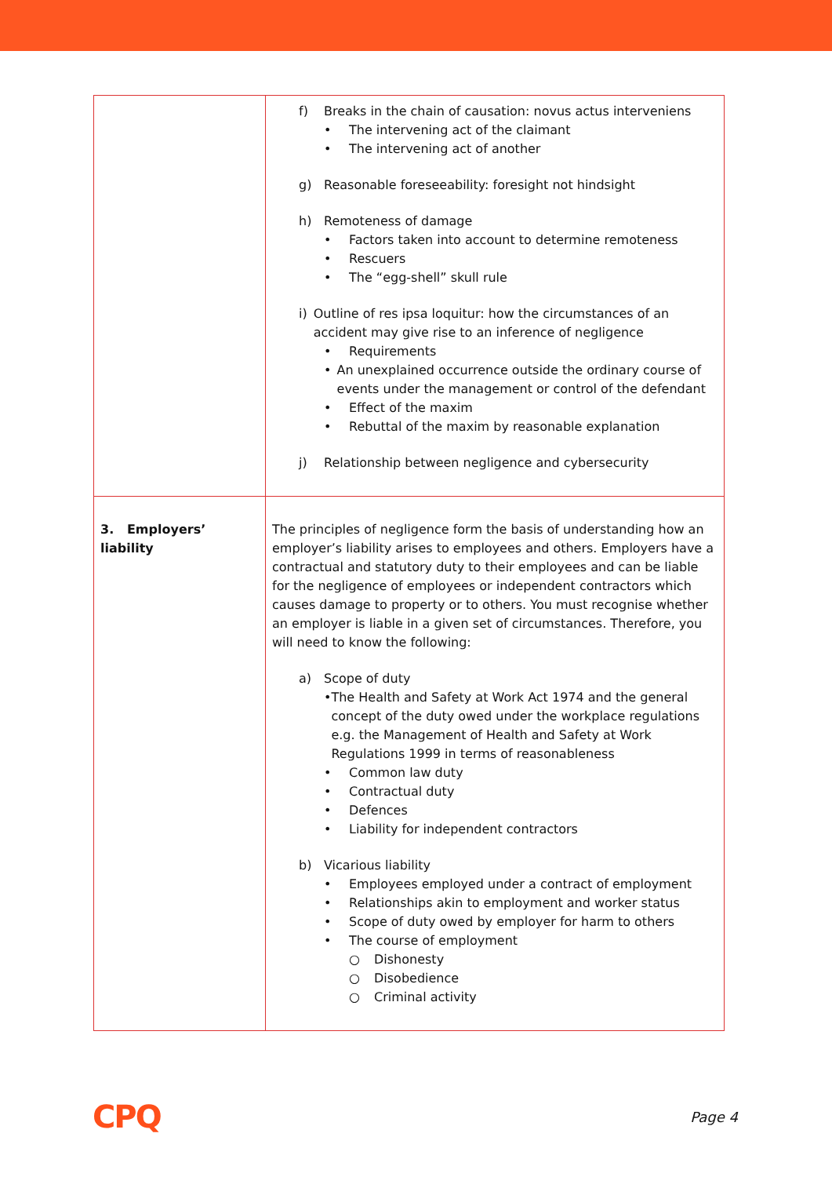| | f) Breaks in the chain of causation: novus actus interveniens • The intervening act of the claimant • The intervening act of another g) Reasonable foreseeability: foresight not hindsight h) Remoteness of damage • Factors taken into account to determine remoteness • Rescuers • The “egg-shell” skull rule i) Outline of res ipsa loquitur: how the circumstances of an accident may give rise to an inference of negligence • Requirements • An unexplained occurrence outside the ordinary course of events under the management or control of the defendant • Effect of the maxim • Rebuttal of the maxim by reasonable explanation j) Relationship between negligence and cybersecurity |
| 3. Employers’ liability | The principles of negligence form the basis of understanding how an employer’s liability arises to employees and others. Employers have a contractual and statutory duty to their employees and can be liable for the negligence of employees or independent contractors which causes damage to property or to others. You must recognise whether an employer is liable in a given set of circumstances. Therefore, you will need to know the following: a) Scope of duty • The Health and Safety at Work Act 1974 and the general concept of the duty owed under the workplace regulations e.g. the Management of Health and Safety at Work Regulations 1999 in terms of reasonableness • Common law duty • Contractual duty • Defences • Liability for independent contractors b) Vicarious liability • Employees employed under a contract of employment • Relationships akin to employment and worker status • Scope of duty owed by employer for harm to others • The course of employment ○ Dishonesty ○ Disobedience ○ Criminal activity |
CPQ Page 4